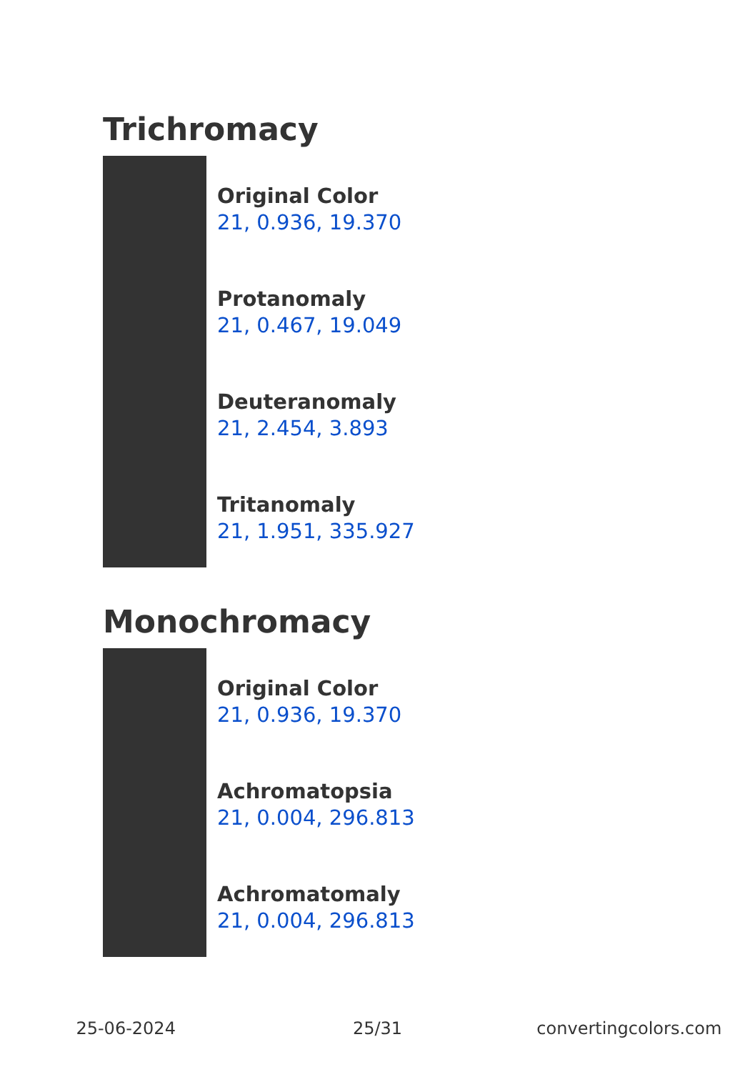Trichromacy
Original Color
21, 0.936, 19.370
Protanomaly
21, 0.467, 19.049
Deuteranomaly
21, 2.454, 3.893
Tritanomaly
21, 1.951, 335.927
Monochromacy
Original Color
21, 0.936, 19.370
Achromatopsia
21, 0.004, 296.813
Achromatomaly
21, 0.004, 296.813
25-06-2024 25/31 convertingcolors.com